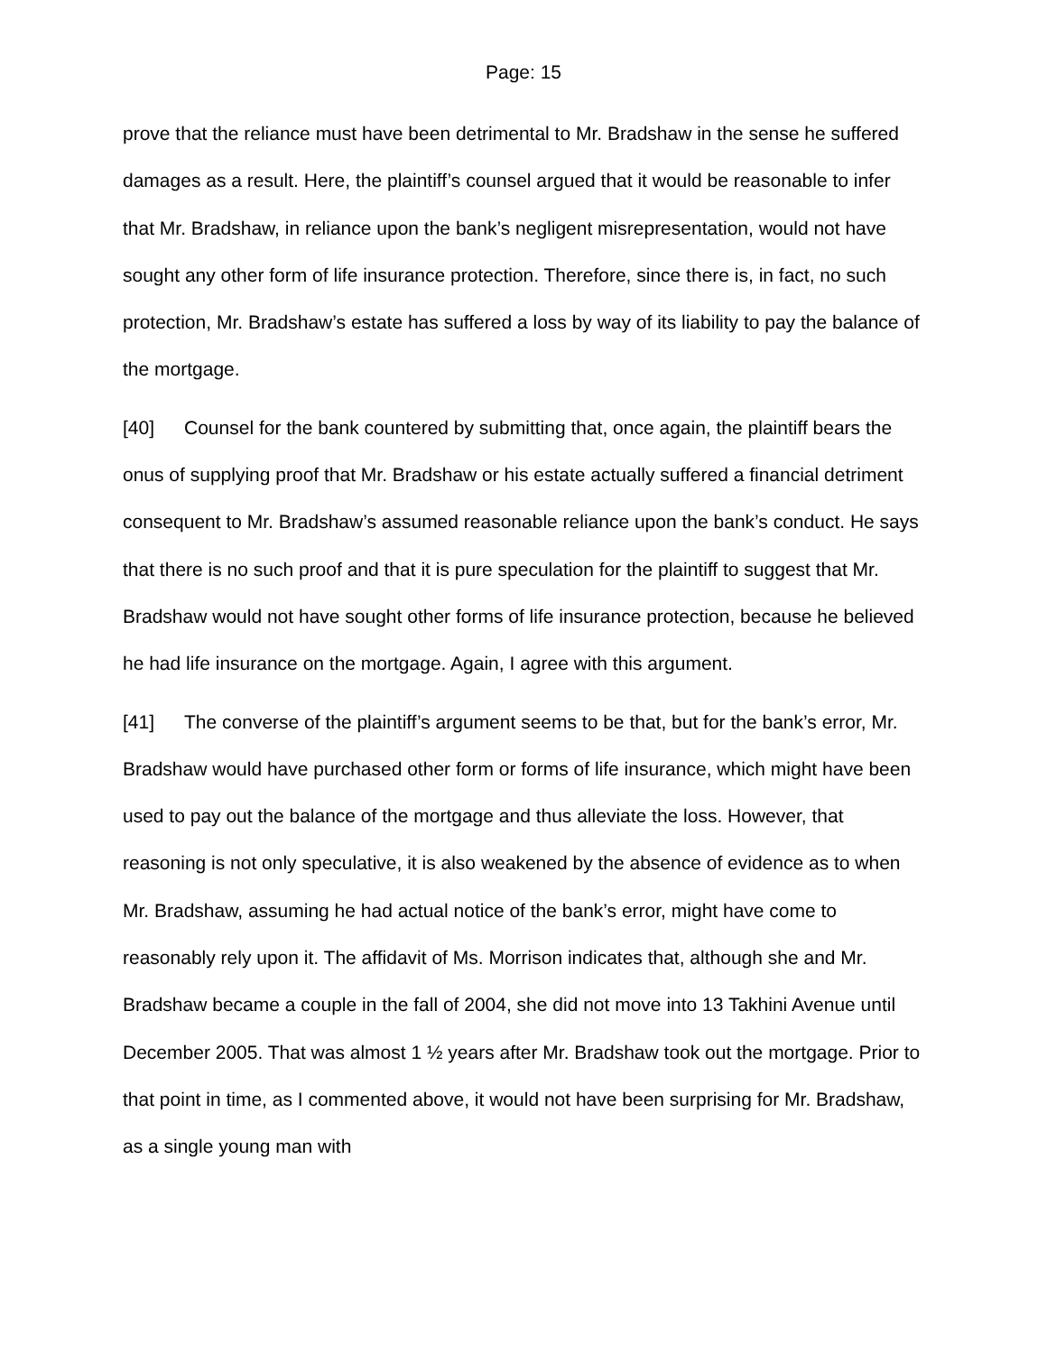Page: 15
prove that the reliance must have been detrimental to Mr. Bradshaw in the sense he suffered damages as a result. Here, the plaintiff’s counsel argued that it would be reasonable to infer that Mr. Bradshaw, in reliance upon the bank’s negligent misrepresentation, would not have sought any other form of life insurance protection. Therefore, since there is, in fact, no such protection, Mr. Bradshaw’s estate has suffered a loss by way of its liability to pay the balance of the mortgage.
[40] Counsel for the bank countered by submitting that, once again, the plaintiff bears the onus of supplying proof that Mr. Bradshaw or his estate actually suffered a financial detriment consequent to Mr. Bradshaw’s assumed reasonable reliance upon the bank’s conduct. He says that there is no such proof and that it is pure speculation for the plaintiff to suggest that Mr. Bradshaw would not have sought other forms of life insurance protection, because he believed he had life insurance on the mortgage. Again, I agree with this argument.
[41] The converse of the plaintiff’s argument seems to be that, but for the bank’s error, Mr. Bradshaw would have purchased other form or forms of life insurance, which might have been used to pay out the balance of the mortgage and thus alleviate the loss. However, that reasoning is not only speculative, it is also weakened by the absence of evidence as to when Mr. Bradshaw, assuming he had actual notice of the bank’s error, might have come to reasonably rely upon it. The affidavit of Ms. Morrison indicates that, although she and Mr. Bradshaw became a couple in the fall of 2004, she did not move into 13 Takhini Avenue until December 2005. That was almost 1 ½ years after Mr. Bradshaw took out the mortgage. Prior to that point in time, as I commented above, it would not have been surprising for Mr. Bradshaw, as a single young man with